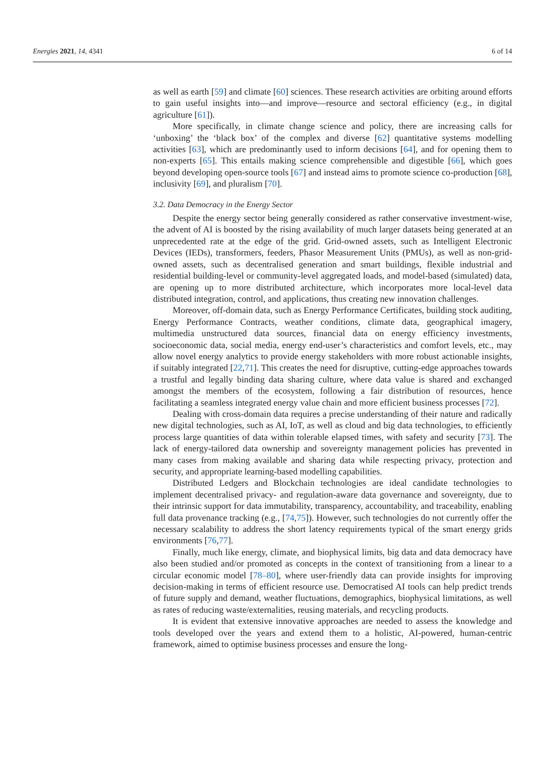Energies 2021, 14, 4341 6 of 14
as well as earth [59] and climate [60] sciences. These research activities are orbiting around efforts to gain useful insights into—and improve—resource and sectoral efficiency (e.g., in digital agriculture [61]).
More specifically, in climate change science and policy, there are increasing calls for ‘unboxing’ the ‘black box’ of the complex and diverse [62] quantitative systems modelling activities [63], which are predominantly used to inform decisions [64], and for opening them to non-experts [65]. This entails making science comprehensible and digestible [66], which goes beyond developing open-source tools [67] and instead aims to promote science co-production [68], inclusivity [69], and pluralism [70].
3.2. Data Democracy in the Energy Sector
Despite the energy sector being generally considered as rather conservative investment-wise, the advent of AI is boosted by the rising availability of much larger datasets being generated at an unprecedented rate at the edge of the grid. Grid-owned assets, such as Intelligent Electronic Devices (IEDs), transformers, feeders, Phasor Measurement Units (PMUs), as well as non-grid-owned assets, such as decentralised generation and smart buildings, flexible industrial and residential building-level or community-level aggregated loads, and model-based (simulated) data, are opening up to more distributed architecture, which incorporates more local-level data distributed integration, control, and applications, thus creating new innovation challenges.
Moreover, off-domain data, such as Energy Performance Certificates, building stock auditing, Energy Performance Contracts, weather conditions, climate data, geographical imagery, multimedia unstructured data sources, financial data on energy efficiency investments, socioeconomic data, social media, energy end-user’s characteristics and comfort levels, etc., may allow novel energy analytics to provide energy stakeholders with more robust actionable insights, if suitably integrated [22,71]. This creates the need for disruptive, cutting-edge approaches towards a trustful and legally binding data sharing culture, where data value is shared and exchanged amongst the members of the ecosystem, following a fair distribution of resources, hence facilitating a seamless integrated energy value chain and more efficient business processes [72].
Dealing with cross-domain data requires a precise understanding of their nature and radically new digital technologies, such as AI, IoT, as well as cloud and big data technologies, to efficiently process large quantities of data within tolerable elapsed times, with safety and security [73]. The lack of energy-tailored data ownership and sovereignty management policies has prevented in many cases from making available and sharing data while respecting privacy, protection and security, and appropriate learning-based modelling capabilities.
Distributed Ledgers and Blockchain technologies are ideal candidate technologies to implement decentralised privacy- and regulation-aware data governance and sovereignty, due to their intrinsic support for data immutability, transparency, accountability, and traceability, enabling full data provenance tracking (e.g., [74,75]). However, such technologies do not currently offer the necessary scalability to address the short latency requirements typical of the smart energy grids environments [76,77].
Finally, much like energy, climate, and biophysical limits, big data and data democracy have also been studied and/or promoted as concepts in the context of transitioning from a linear to a circular economic model [78–80], where user-friendly data can provide insights for improving decision-making in terms of efficient resource use. Democratised AI tools can help predict trends of future supply and demand, weather fluctuations, demographics, biophysical limitations, as well as rates of reducing waste/externalities, reusing materials, and recycling products.
It is evident that extensive innovative approaches are needed to assess the knowledge and tools developed over the years and extend them to a holistic, AI-powered, human-centric framework, aimed to optimise business processes and ensure the long-